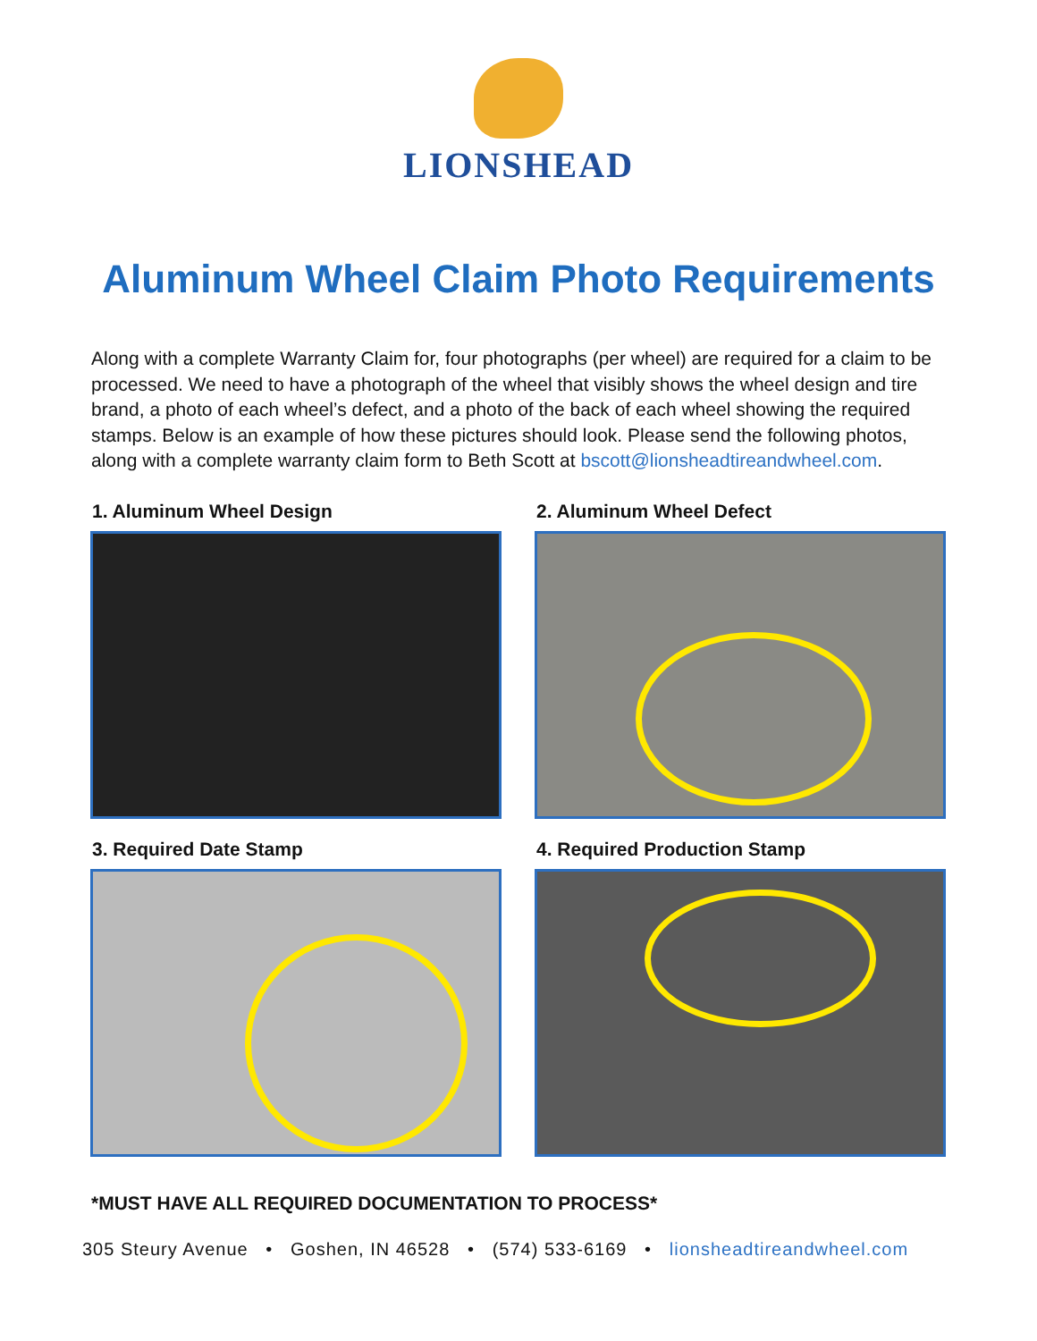LIONSHEAD
Aluminum Wheel Claim Photo Requirements
Along with a complete Warranty Claim for, four photographs (per wheel) are required for a claim to be processed. We need to have a photograph of the wheel that visibly shows the wheel design and tire brand, a photo of each wheel’s defect, and a photo of the back of each wheel showing the required stamps. Below is an example of how these pictures should look. Please send the following photos, along with a complete warranty claim form to Beth Scott at bscott@lionsheadtireandwheel.com.
1. Aluminum Wheel Design
2. Aluminum Wheel Defect
3. Required Date Stamp
4. Required Production Stamp
*MUST HAVE ALL REQUIRED DOCUMENTATION TO PROCESS*
305 Steury Avenue • Goshen, IN 46528 • (574) 533-6169 • lionsheadtireandwheel.com